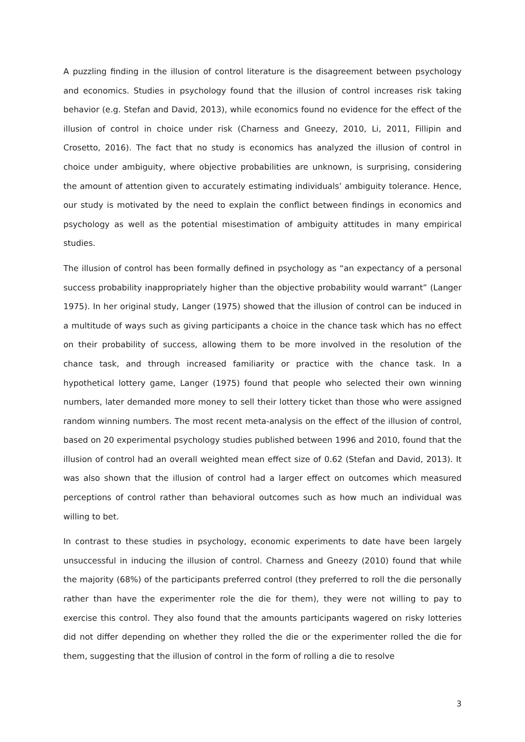A puzzling finding in the illusion of control literature is the disagreement between psychology and economics. Studies in psychology found that the illusion of control increases risk taking behavior (e.g. Stefan and David, 2013), while economics found no evidence for the effect of the illusion of control in choice under risk (Charness and Gneezy, 2010, Li, 2011, Fillipin and Crosetto, 2016). The fact that no study is economics has analyzed the illusion of control in choice under ambiguity, where objective probabilities are unknown, is surprising, considering the amount of attention given to accurately estimating individuals’ ambiguity tolerance. Hence, our study is motivated by the need to explain the conflict between findings in economics and psychology as well as the potential misestimation of ambiguity attitudes in many empirical studies.
The illusion of control has been formally defined in psychology as “an expectancy of a personal success probability inappropriately higher than the objective probability would warrant” (Langer 1975). In her original study, Langer (1975) showed that the illusion of control can be induced in a multitude of ways such as giving participants a choice in the chance task which has no effect on their probability of success, allowing them to be more involved in the resolution of the chance task, and through increased familiarity or practice with the chance task. In a hypothetical lottery game, Langer (1975) found that people who selected their own winning numbers, later demanded more money to sell their lottery ticket than those who were assigned random winning numbers. The most recent meta-analysis on the effect of the illusion of control, based on 20 experimental psychology studies published between 1996 and 2010, found that the illusion of control had an overall weighted mean effect size of 0.62 (Stefan and David, 2013). It was also shown that the illusion of control had a larger effect on outcomes which measured perceptions of control rather than behavioral outcomes such as how much an individual was willing to bet.
In contrast to these studies in psychology, economic experiments to date have been largely unsuccessful in inducing the illusion of control. Charness and Gneezy (2010) found that while the majority (68%) of the participants preferred control (they preferred to roll the die personally rather than have the experimenter role the die for them), they were not willing to pay to exercise this control. They also found that the amounts participants wagered on risky lotteries did not differ depending on whether they rolled the die or the experimenter rolled the die for them, suggesting that the illusion of control in the form of rolling a die to resolve
3